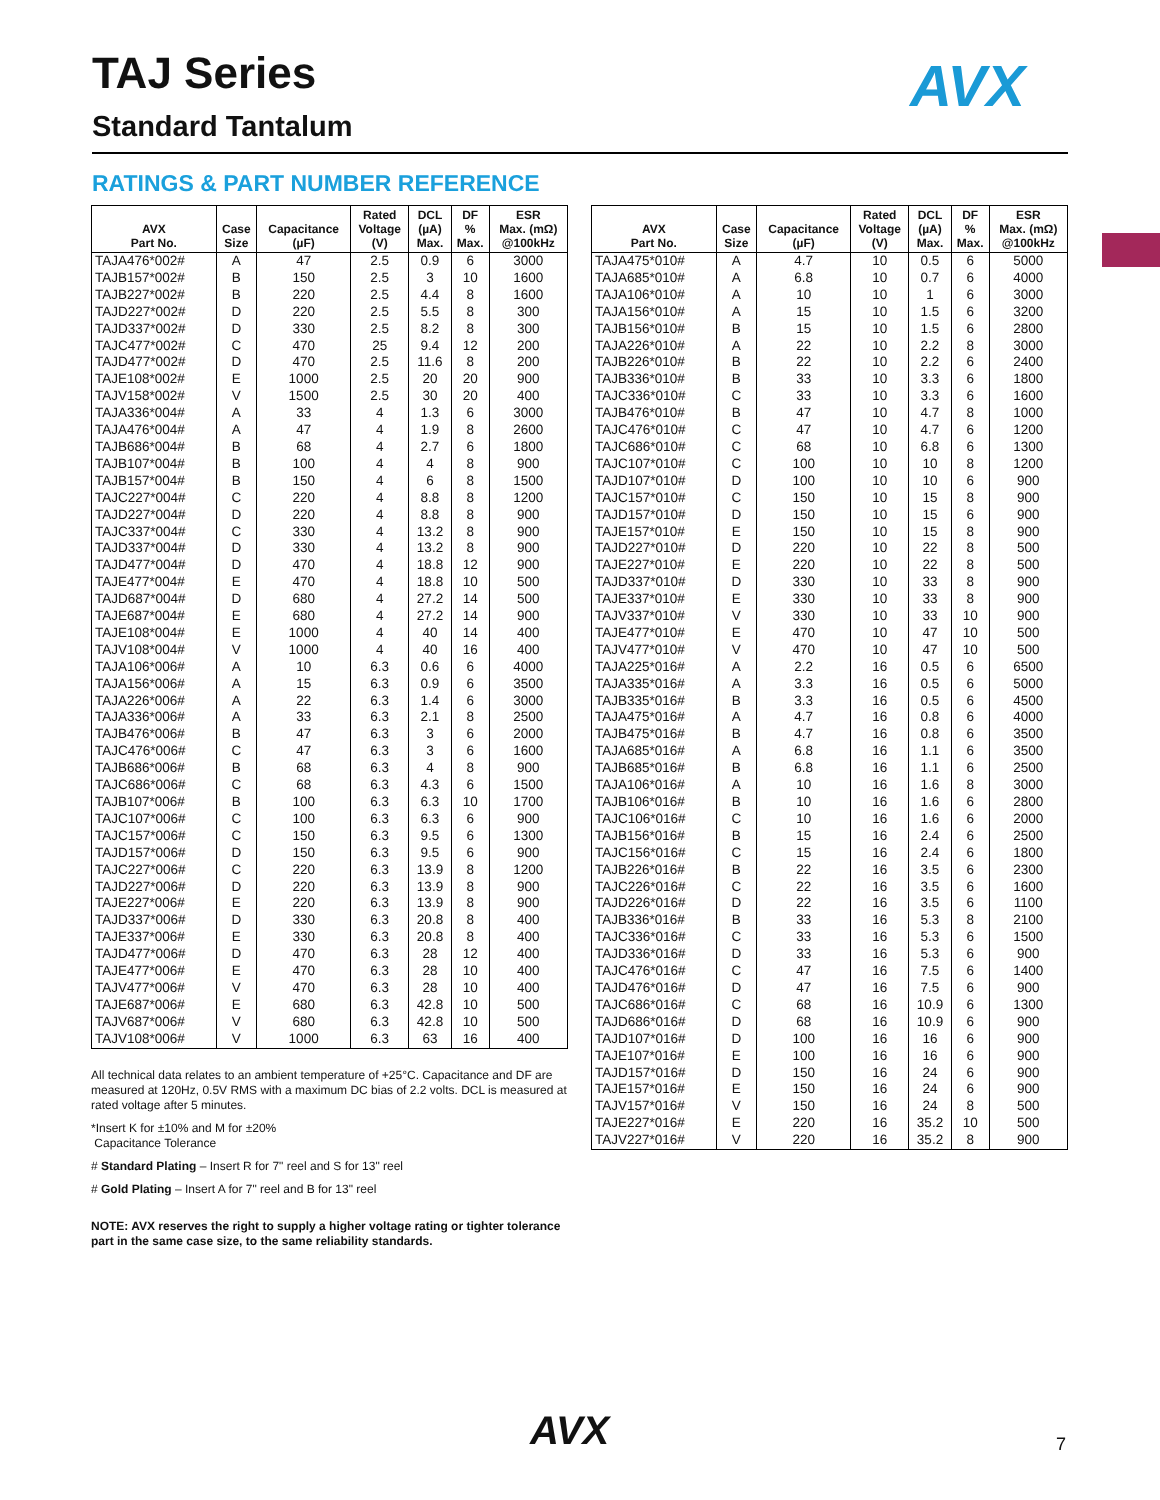TAJ Series AVX
Standard Tantalum
RATINGS & PART NUMBER REFERENCE
| AVX Part No. | Case Size | Capacitance (µF) | Rated Voltage (V) | DCL (µA) Max. | DF % Max. | ESR Max. (mΩ) @100kHz |
| --- | --- | --- | --- | --- | --- | --- |
| TAJA476*002# | A | 47 | 2.5 | 0.9 | 6 | 3000 |
| TAJB157*002# | B | 150 | 2.5 | 3 | 10 | 1600 |
| TAJB227*002# | B | 220 | 2.5 | 4.4 | 8 | 1600 |
| TAJD227*002# | D | 220 | 2.5 | 5.5 | 8 | 300 |
| TAJD337*002# | D | 330 | 2.5 | 8.2 | 8 | 300 |
| TAJC477*002# | C | 470 | 25 | 9.4 | 12 | 200 |
| TAJD477*002# | D | 470 | 2.5 | 11.6 | 8 | 200 |
| TAJE108*002# | E | 1000 | 2.5 | 20 | 20 | 900 |
| TAJV158*002# | V | 1500 | 2.5 | 30 | 20 | 400 |
| TAJA336*004# | A | 33 | 4 | 1.3 | 6 | 3000 |
| TAJA476*004# | A | 47 | 4 | 1.9 | 8 | 2600 |
| TAJB686*004# | B | 68 | 4 | 2.7 | 6 | 1800 |
| TAJB107*004# | B | 100 | 4 | 4 | 8 | 900 |
| TAJB157*004# | B | 150 | 4 | 6 | 8 | 1500 |
| TAJC227*004# | C | 220 | 4 | 8.8 | 8 | 1200 |
| TAJD227*004# | D | 220 | 4 | 8.8 | 8 | 900 |
| TAJC337*004# | C | 330 | 4 | 13.2 | 8 | 900 |
| TAJD337*004# | D | 330 | 4 | 13.2 | 8 | 900 |
| TAJD477*004# | D | 470 | 4 | 18.8 | 12 | 900 |
| TAJE477*004# | E | 470 | 4 | 18.8 | 10 | 500 |
| TAJD687*004# | D | 680 | 4 | 27.2 | 14 | 500 |
| TAJE687*004# | E | 680 | 4 | 27.2 | 14 | 900 |
| TAJE108*004# | E | 1000 | 4 | 40 | 14 | 400 |
| TAJV108*004# | V | 1000 | 4 | 40 | 16 | 400 |
| TAJA106*006# | A | 10 | 6.3 | 0.6 | 6 | 4000 |
| TAJA156*006# | A | 15 | 6.3 | 0.9 | 6 | 3500 |
| TAJA226*006# | A | 22 | 6.3 | 1.4 | 6 | 3000 |
| TAJA336*006# | A | 33 | 6.3 | 2.1 | 8 | 2500 |
| TAJB476*006# | B | 47 | 6.3 | 3 | 6 | 2000 |
| TAJC476*006# | C | 47 | 6.3 | 3 | 6 | 1600 |
| TAJB686*006# | B | 68 | 6.3 | 4 | 8 | 900 |
| TAJC686*006# | C | 68 | 6.3 | 4.3 | 6 | 1500 |
| TAJB107*006# | B | 100 | 6.3 | 6.3 | 10 | 1700 |
| TAJC107*006# | C | 100 | 6.3 | 6.3 | 6 | 900 |
| TAJC157*006# | C | 150 | 6.3 | 9.5 | 6 | 1300 |
| TAJD157*006# | D | 150 | 6.3 | 9.5 | 6 | 900 |
| TAJC227*006# | C | 220 | 6.3 | 13.9 | 8 | 1200 |
| TAJD227*006# | D | 220 | 6.3 | 13.9 | 8 | 900 |
| TAJE227*006# | E | 220 | 6.3 | 13.9 | 8 | 900 |
| TAJD337*006# | D | 330 | 6.3 | 20.8 | 8 | 400 |
| TAJE337*006# | E | 330 | 6.3 | 20.8 | 8 | 400 |
| TAJD477*006# | D | 470 | 6.3 | 28 | 12 | 400 |
| TAJE477*006# | E | 470 | 6.3 | 28 | 10 | 400 |
| TAJV477*006# | V | 470 | 6.3 | 28 | 10 | 400 |
| TAJE687*006# | E | 680 | 6.3 | 42.8 | 10 | 500 |
| TAJV687*006# | V | 680 | 6.3 | 42.8 | 10 | 500 |
| TAJV108*006# | V | 1000 | 6.3 | 63 | 16 | 400 |
| AVX Part No. | Case Size | Capacitance (µF) | Rated Voltage (V) | DCL (µA) Max. | DF % Max. | ESR Max. (mΩ) @100kHz |
| --- | --- | --- | --- | --- | --- | --- |
| TAJA475*010# | A | 4.7 | 10 | 0.5 | 6 | 5000 |
| TAJA685*010# | A | 6.8 | 10 | 0.7 | 6 | 4000 |
| TAJA106*010# | A | 10 | 10 | 1 | 6 | 3000 |
| TAJA156*010# | A | 15 | 10 | 1.5 | 6 | 3200 |
| TAJB156*010# | B | 15 | 10 | 1.5 | 6 | 2800 |
| TAJA226*010# | A | 22 | 10 | 2.2 | 8 | 3000 |
| TAJB226*010# | B | 22 | 10 | 2.2 | 6 | 2400 |
| TAJB336*010# | B | 33 | 10 | 3.3 | 6 | 1800 |
| TAJC336*010# | C | 33 | 10 | 3.3 | 6 | 1600 |
| TAJB476*010# | B | 47 | 10 | 4.7 | 8 | 1000 |
| TAJC476*010# | C | 47 | 10 | 4.7 | 6 | 1200 |
| TAJC686*010# | C | 68 | 10 | 6.8 | 6 | 1300 |
| TAJC107*010# | C | 100 | 10 | 10 | 8 | 1200 |
| TAJD107*010# | D | 100 | 10 | 10 | 6 | 900 |
| TAJC157*010# | C | 150 | 10 | 15 | 8 | 900 |
| TAJD157*010# | D | 150 | 10 | 15 | 6 | 900 |
| TAJE157*010# | E | 150 | 10 | 15 | 8 | 900 |
| TAJD227*010# | D | 220 | 10 | 22 | 8 | 500 |
| TAJE227*010# | E | 220 | 10 | 22 | 8 | 500 |
| TAJD337*010# | D | 330 | 10 | 33 | 8 | 900 |
| TAJE337*010# | E | 330 | 10 | 33 | 8 | 900 |
| TAJV337*010# | V | 330 | 10 | 33 | 10 | 900 |
| TAJE477*010# | E | 470 | 10 | 47 | 10 | 500 |
| TAJV477*010# | V | 470 | 10 | 47 | 10 | 500 |
| TAJA225*016# | A | 2.2 | 16 | 0.5 | 6 | 6500 |
| TAJA335*016# | A | 3.3 | 16 | 0.5 | 6 | 5000 |
| TAJB335*016# | B | 3.3 | 16 | 0.5 | 6 | 4500 |
| TAJA475*016# | A | 4.7 | 16 | 0.8 | 6 | 4000 |
| TAJB475*016# | B | 4.7 | 16 | 0.8 | 6 | 3500 |
| TAJA685*016# | A | 6.8 | 16 | 1.1 | 6 | 3500 |
| TAJB685*016# | B | 6.8 | 16 | 1.1 | 6 | 2500 |
| TAJA106*016# | A | 10 | 16 | 1.6 | 8 | 3000 |
| TAJB106*016# | B | 10 | 16 | 1.6 | 6 | 2800 |
| TAJC106*016# | C | 10 | 16 | 1.6 | 6 | 2000 |
| TAJB156*016# | B | 15 | 16 | 2.4 | 6 | 2500 |
| TAJC156*016# | C | 15 | 16 | 2.4 | 6 | 1800 |
| TAJB226*016# | B | 22 | 16 | 3.5 | 6 | 2300 |
| TAJC226*016# | C | 22 | 16 | 3.5 | 6 | 1600 |
| TAJD226*016# | D | 22 | 16 | 3.5 | 6 | 1100 |
| TAJB336*016# | B | 33 | 16 | 5.3 | 8 | 2100 |
| TAJC336*016# | C | 33 | 16 | 5.3 | 6 | 1500 |
| TAJD336*016# | D | 33 | 16 | 5.3 | 6 | 900 |
| TAJC476*016# | C | 47 | 16 | 7.5 | 6 | 1400 |
| TAJD476*016# | D | 47 | 16 | 7.5 | 6 | 900 |
| TAJC686*016# | C | 68 | 16 | 10.9 | 6 | 1300 |
| TAJD686*016# | D | 68 | 16 | 10.9 | 6 | 900 |
| TAJD107*016# | D | 100 | 16 | 16 | 6 | 900 |
| TAJE107*016# | E | 100 | 16 | 16 | 6 | 900 |
| TAJD157*016# | D | 150 | 16 | 24 | 6 | 900 |
| TAJE157*016# | E | 150 | 16 | 24 | 6 | 900 |
| TAJV157*016# | V | 150 | 16 | 24 | 8 | 500 |
| TAJE227*016# | E | 220 | 16 | 35.2 | 10 | 500 |
| TAJV227*016# | V | 220 | 16 | 35.2 | 8 | 900 |
All technical data relates to an ambient temperature of +25°C. Capacitance and DF are measured at 120Hz, 0.5V RMS with a maximum DC bias of 2.2 volts. DCL is measured at rated voltage after 5 minutes.
*Insert K for ±10% and M for ±20%
Capacitance Tolerance
# Standard Plating – Insert R for 7" reel and S for 13" reel
# Gold Plating – Insert A for 7" reel and B for 13" reel
NOTE: AVX reserves the right to supply a higher voltage rating or tighter tolerance part in the same case size, to the same reliability standards.
AVX 7